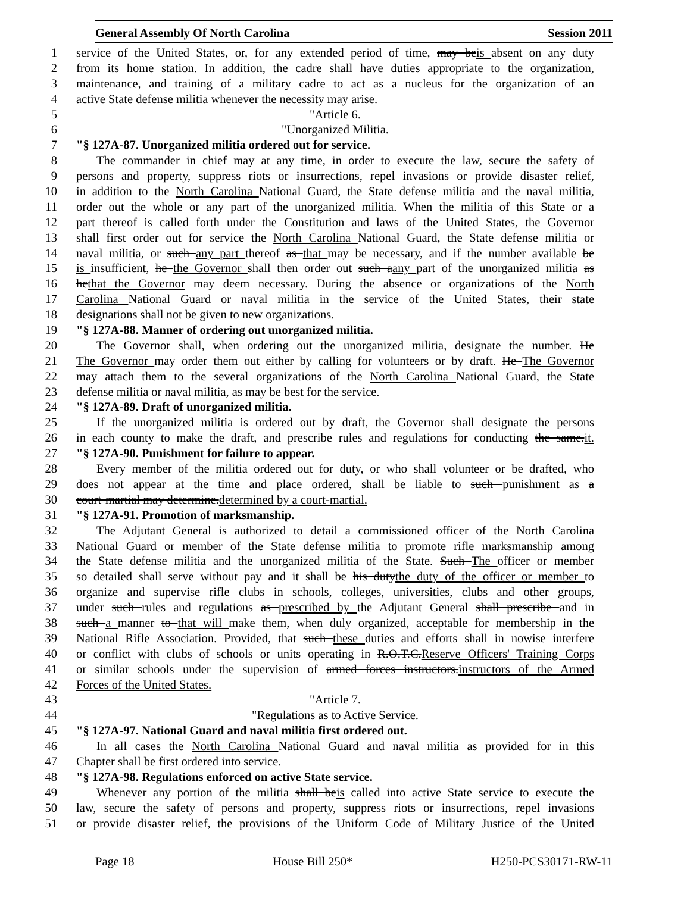General Assembly Of North Carolina Session 2011
1 service of the United States, or, for any extended period of time, may beis absent on any duty
2 from its home station. In addition, the cadre shall have duties appropriate to the organization,
3 maintenance, and training of a military cadre to act as a nucleus for the organization of an
4 active State defense militia whenever the necessity may arise.
5 "Article 6.
6 "Unorganized Militia.
7 "§ 127A-87. Unorganized militia ordered out for service.
8 The commander in chief may at any time, in order to execute the law, secure the safety of
9 persons and property, suppress riots or insurrections, repel invasions or provide disaster relief,
10 in addition to the North Carolina National Guard, the State defense militia and the naval militia,
11 order out the whole or any part of the unorganized militia. When the militia of this State or a
12 part thereof is called forth under the Constitution and laws of the United States, the Governor
13 shall first order out for service the North Carolina National Guard, the State defense militia or
14 naval militia, or such any part thereof as that may be necessary, and if the number available be
15 is insufficient, he the Governor shall then order out such aany part of the unorganized militia as
16 hethat the Governor may deem necessary. During the absence or organizations of the North
17 Carolina National Guard or naval militia in the service of the United States, their state
18 designations shall not be given to new organizations.
19 "§ 127A-88. Manner of ordering out unorganized militia.
20 The Governor shall, when ordering out the unorganized militia, designate the number. He
21 The Governor may order them out either by calling for volunteers or by draft. He The Governor
22 may attach them to the several organizations of the North Carolina National Guard, the State
23 defense militia or naval militia, as may be best for the service.
24 "§ 127A-89. Draft of unorganized militia.
25 If the unorganized militia is ordered out by draft, the Governor shall designate the persons
26 in each county to make the draft, and prescribe rules and regulations for conducting the same.it.
27 "§ 127A-90. Punishment for failure to appear.
28 Every member of the militia ordered out for duty, or who shall volunteer or be drafted, who
29 does not appear at the time and place ordered, shall be liable to such punishment as a
30 court-martial may determine.determined by a court-martial.
31 "§ 127A-91. Promotion of marksmanship.
32 The Adjutant General is authorized to detail a commissioned officer of the North Carolina
33 National Guard or member of the State defense militia to promote rifle marksmanship among
34 the State defense militia and the unorganized militia of the State. Such The officer or member
35 so detailed shall serve without pay and it shall be his dutythe duty of the officer or member to
36 organize and supervise rifle clubs in schools, colleges, universities, clubs and other groups,
37 under such rules and regulations as prescribed by the Adjutant General shall prescribe and in
38 such a manner to that will make them, when duly organized, acceptable for membership in the
39 National Rifle Association. Provided, that such these duties and efforts shall in nowise interfere
40 or conflict with clubs of schools or units operating in R.O.T.C.Reserve Officers' Training Corps
41 or similar schools under the supervision of armed forces instructors.instructors of the Armed
42 Forces of the United States.
43 "Article 7.
44 "Regulations as to Active Service.
45 "§ 127A-97. National Guard and naval militia first ordered out.
46 In all cases the North Carolina National Guard and naval militia as provided for in this
47 Chapter shall be first ordered into service.
48 "§ 127A-98. Regulations enforced on active State service.
49 Whenever any portion of the militia shall beis called into active State service to execute the
50 law, secure the safety of persons and property, suppress riots or insurrections, repel invasions
51 or provide disaster relief, the provisions of the Uniform Code of Military Justice of the United
Page 18 House Bill 250* H250-PCS30171-RW-11